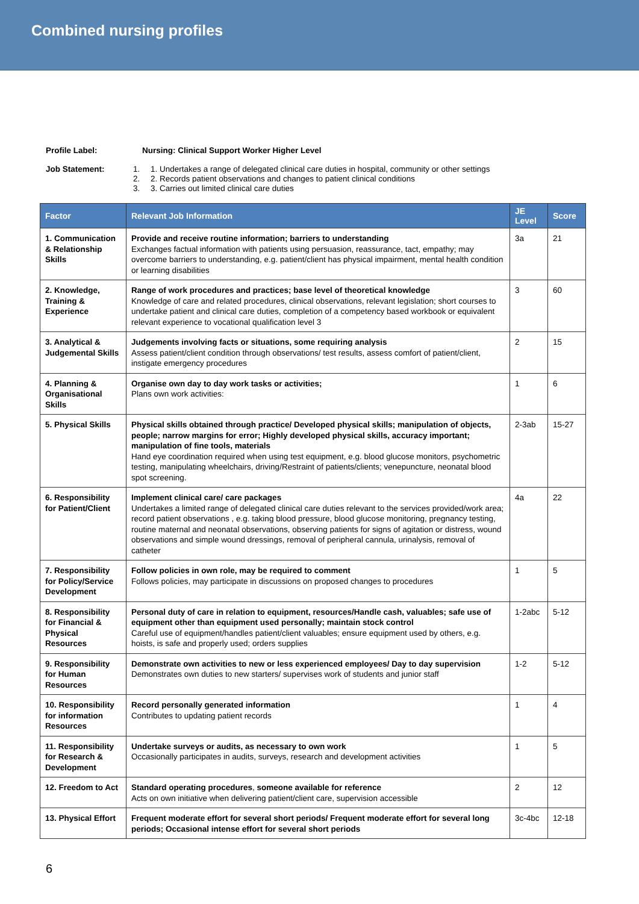Combined nursing profiles
Profile Label: Nursing: Clinical Support Worker Higher Level
Job Statement:
1. 1. Undertakes a range of delegated clinical care duties in hospital, community or other settings
2. 2. Records patient observations and changes to patient clinical conditions
3. 3. Carries out limited clinical care duties
| Factor | Relevant Job Information | JE Level | Score |
| --- | --- | --- | --- |
| 1. Communication & Relationship Skills | Provide and receive routine information; barriers to understanding Exchanges factual information with patients using persuasion, reassurance, tact, empathy; may overcome barriers to understanding, e.g. patient/client has physical impairment, mental health condition or learning disabilities | 3a | 21 |
| 2. Knowledge, Training & Experience | Range of work procedures and practices; base level of theoretical knowledge Knowledge of care and related procedures, clinical observations, relevant legislation; short courses to undertake patient and clinical care duties, completion of a competency based workbook or equivalent relevant experience to vocational qualification level 3 | 3 | 60 |
| 3. Analytical & Judgemental Skills | Judgements involving facts or situations, some requiring analysis Assess patient/client condition through observations/ test results, assess comfort of patient/client, instigate emergency procedures | 2 | 15 |
| 4. Planning & Organisational Skills | Organise own day to day work tasks or activities; Plans own work activities: | 1 | 6 |
| 5. Physical Skills | Physical skills obtained through practice/ Developed physical skills; manipulation of objects, people; narrow margins for error; Highly developed physical skills, accuracy important; manipulation of fine tools, materials Hand eye coordination required when using test equipment, e.g. blood glucose monitors, psychometric testing, manipulating wheelchairs, driving/Restraint of patients/clients; venepuncture, neonatal blood spot screening. | 2-3ab | 15-27 |
| 6. Responsibility for Patient/Client | Implement clinical care/ care packages Undertakes a limited range of delegated clinical care duties relevant to the services provided/work area; record patient observations , e.g. taking blood pressure, blood glucose monitoring, pregnancy testing, routine maternal and neonatal observations, observing patients for signs of agitation or distress, wound observations and simple wound dressings, removal of peripheral cannula, urinalysis, removal of catheter | 4a | 22 |
| 7. Responsibility for Policy/Service Development | Follow policies in own role, may be required to comment Follows policies, may participate in discussions on proposed changes to procedures | 1 | 5 |
| 8. Responsibility for Financial & Physical Resources | Personal duty of care in relation to equipment, resources/Handle cash, valuables; safe use of equipment other than equipment used personally; maintain stock control Careful use of equipment/handles patient/client valuables; ensure equipment used by others, e.g. hoists, is safe and properly used; orders supplies | 1-2abc | 5-12 |
| 9. Responsibility for Human Resources | Demonstrate own activities to new or less experienced employees/ Day to day supervision Demonstrates own duties to new starters/ supervises work of students and junior staff | 1-2 | 5-12 |
| 10. Responsibility for information Resources | Record personally generated information Contributes to updating patient records | 1 | 4 |
| 11. Responsibility for Research & Development | Undertake surveys or audits, as necessary to own work Occasionally participates in audits, surveys, research and development activities | 1 | 5 |
| 12. Freedom to Act | Standard operating procedures , someone available for reference Acts on own initiative when delivering patient/client care, supervision accessible | 2 | 12 |
| 13. Physical Effort | Frequent moderate effort for several short periods/ Frequent moderate effort for several long periods; Occasional intense effort for several short periods | 3c-4bc | 12-18 |
6